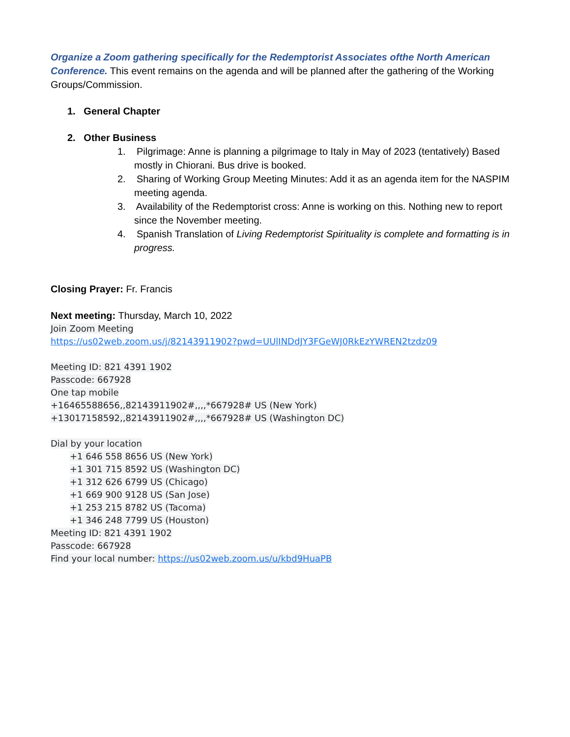Organize a Zoom gathering specifically for the Redemptorist Associates ofthe North American Conference. This event remains on the agenda and will be planned after the gathering of the Working Groups/Commission.
1. General Chapter
2. Other Business
1. Pilgrimage: Anne is planning a pilgrimage to Italy in May of 2023 (tentatively) Based mostly in Chiorani. Bus drive is booked.
2. Sharing of Working Group Meeting Minutes: Add it as an agenda item for the NASPIM meeting agenda.
3. Availability of the Redemptorist cross: Anne is working on this. Nothing new to report since the November meeting.
4. Spanish Translation of Living Redemptorist Spirituality is complete and formatting is in progress.
Closing Prayer: Fr. Francis
Next meeting: Thursday, March 10, 2022
Join Zoom Meeting
https://us02web.zoom.us/j/82143911902?pwd=UUlINDdJY3FGeWJ0RkEzYWREN2tzdz09
Meeting ID: 821 4391 1902
Passcode: 667928
One tap mobile
+16465588656,,82143911902#,,,,*667928# US (New York)
+13017158592,,82143911902#,,,,*667928# US (Washington DC)
Dial by your location
+1 646 558 8656 US (New York)
+1 301 715 8592 US (Washington DC)
+1 312 626 6799 US (Chicago)
+1 669 900 9128 US (San Jose)
+1 253 215 8782 US (Tacoma)
+1 346 248 7799 US (Houston)
Meeting ID: 821 4391 1902
Passcode: 667928
Find your local number: https://us02web.zoom.us/u/kbd9HuaPB